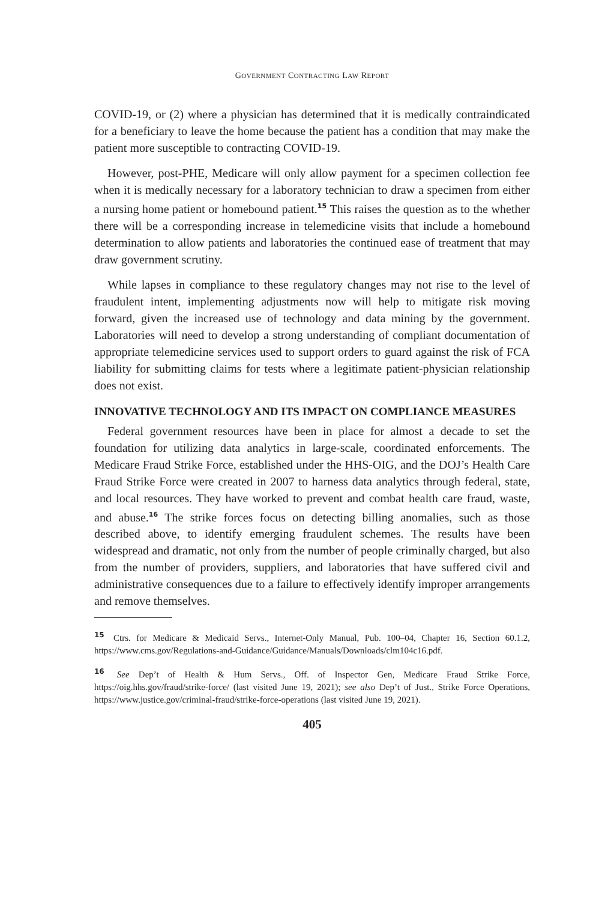GOVERNMENT CONTRACTING LAW REPORT
COVID-19, or (2) where a physician has determined that it is medically contraindicated for a beneficiary to leave the home because the patient has a condition that may make the patient more susceptible to contracting COVID-19.
However, post-PHE, Medicare will only allow payment for a specimen collection fee when it is medically necessary for a laboratory technician to draw a specimen from either a nursing home patient or homebound patient.<sup>15</sup> This raises the question as to the whether there will be a corresponding increase in telemedicine visits that include a homebound determination to allow patients and laboratories the continued ease of treatment that may draw government scrutiny.
While lapses in compliance to these regulatory changes may not rise to the level of fraudulent intent, implementing adjustments now will help to mitigate risk moving forward, given the increased use of technology and data mining by the government. Laboratories will need to develop a strong understanding of compliant documentation of appropriate telemedicine services used to support orders to guard against the risk of FCA liability for submitting claims for tests where a legitimate patient-physician relationship does not exist.
INNOVATIVE TECHNOLOGY AND ITS IMPACT ON COMPLIANCE MEASURES
Federal government resources have been in place for almost a decade to set the foundation for utilizing data analytics in large-scale, coordinated enforcements. The Medicare Fraud Strike Force, established under the HHS-OIG, and the DOJ’s Health Care Fraud Strike Force were created in 2007 to harness data analytics through federal, state, and local resources. They have worked to prevent and combat health care fraud, waste, and abuse.<sup>16</sup> The strike forces focus on detecting billing anomalies, such as those described above, to identify emerging fraudulent schemes. The results have been widespread and dramatic, not only from the number of people criminally charged, but also from the number of providers, suppliers, and laboratories that have suffered civil and administrative consequences due to a failure to effectively identify improper arrangements and remove themselves.
<sup>15</sup> Ctrs. for Medicare & Medicaid Servs., Internet-Only Manual, Pub. 100–04, Chapter 16, Section 60.1.2, https://www.cms.gov/Regulations-and-Guidance/Guidance/Manuals/Downloads/clm104c16.pdf.
<sup>16</sup> See Dep’t of Health & Hum Servs., Off. of Inspector Gen, Medicare Fraud Strike Force, https://oig.hhs.gov/fraud/strike-force/ (last visited June 19, 2021); see also Dep’t of Just., Strike Force Operations, https://www.justice.gov/criminal-fraud/strike-force-operations (last visited June 19, 2021).
405